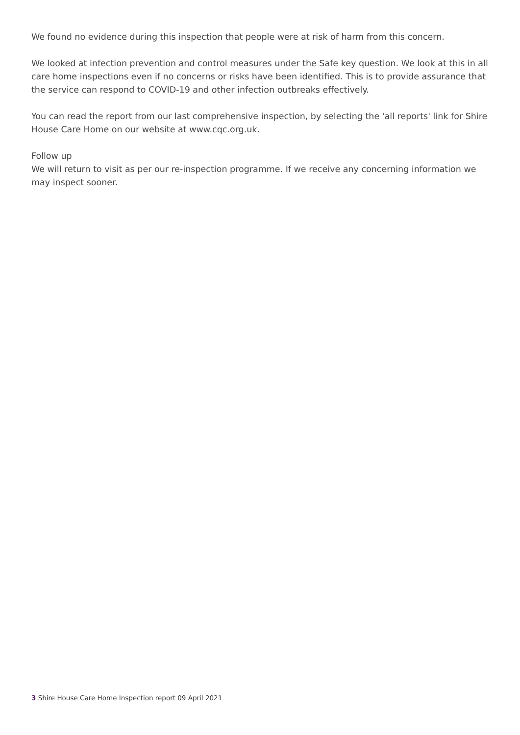We found no evidence during this inspection that people were at risk of harm from this concern.
We looked at infection prevention and control measures under the Safe key question. We look at this in all care home inspections even if no concerns or risks have been identified. This is to provide assurance that the service can respond to COVID-19 and other infection outbreaks effectively.
You can read the report from our last comprehensive inspection, by selecting the 'all reports' link for Shire House Care Home on our website at www.cqc.org.uk.
Follow up
We will return to visit as per our re-inspection programme. If we receive any concerning information we may inspect sooner.
3 Shire House Care Home Inspection report 09 April 2021